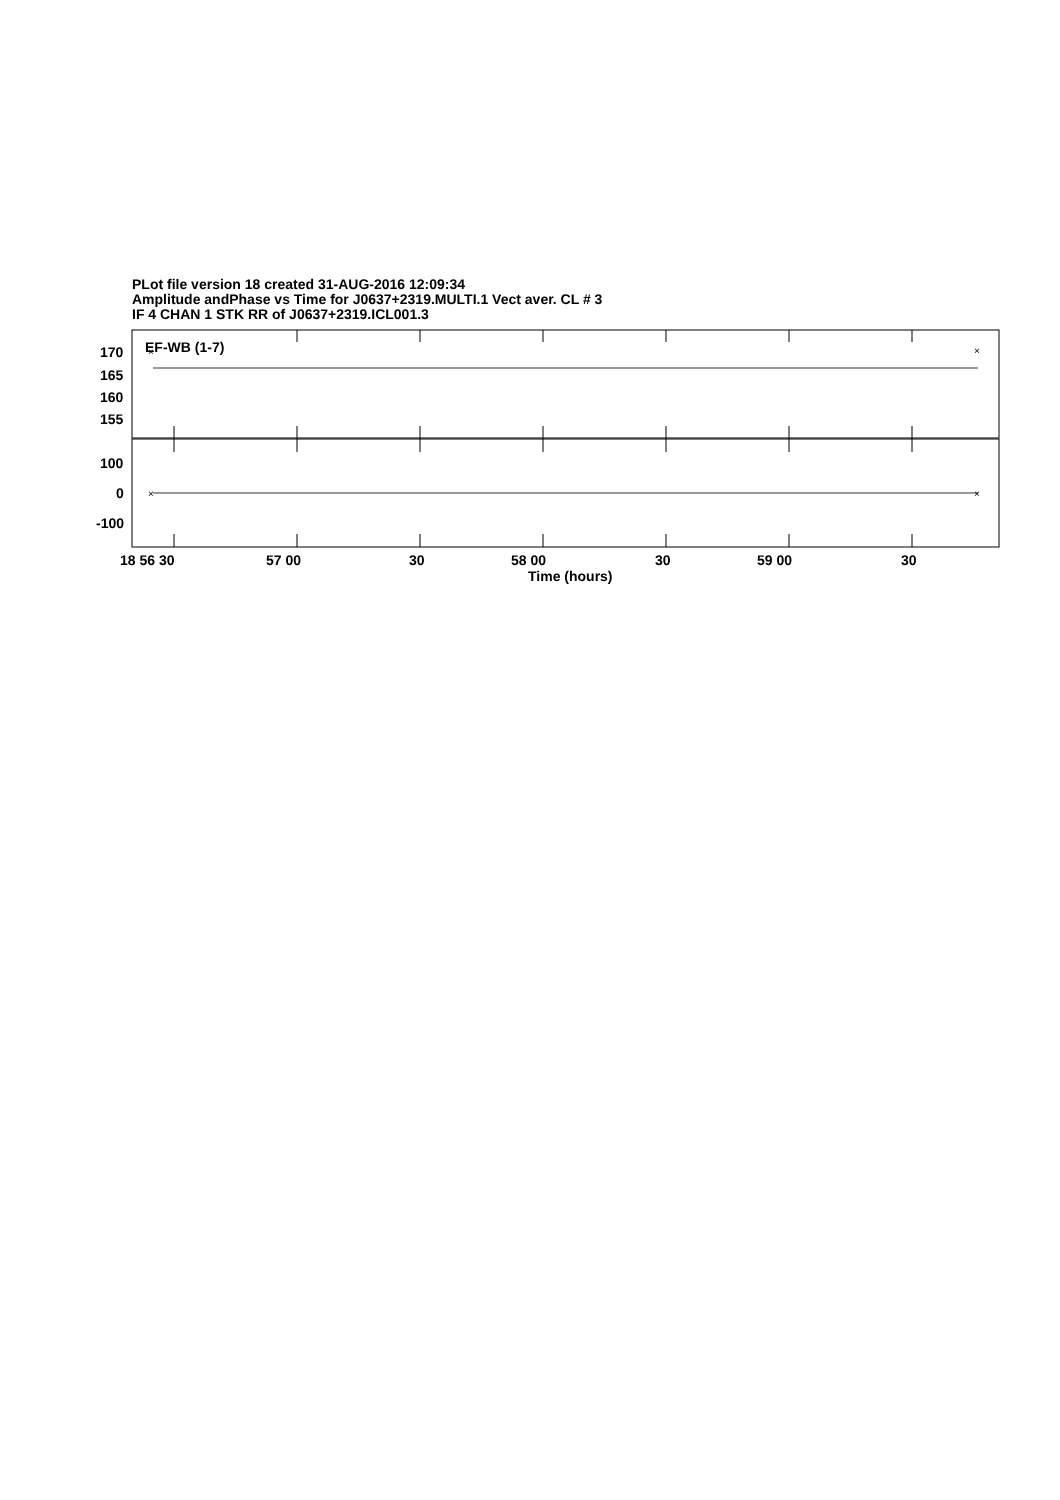PLot file version 18 created 31-AUG-2016 12:09:34
Amplitude andPhase vs Time for J0637+2319.MULTI.1 Vect aver. CL # 3
IF 4 CHAN 1 STK RR of J0637+2319.ICL001.3
EF-WB (1-7)
170
165
160
155
100
0
-100
18 56 30
57 00
30
58 00
30
59 00
30
Time (hours)
×
×
×
×